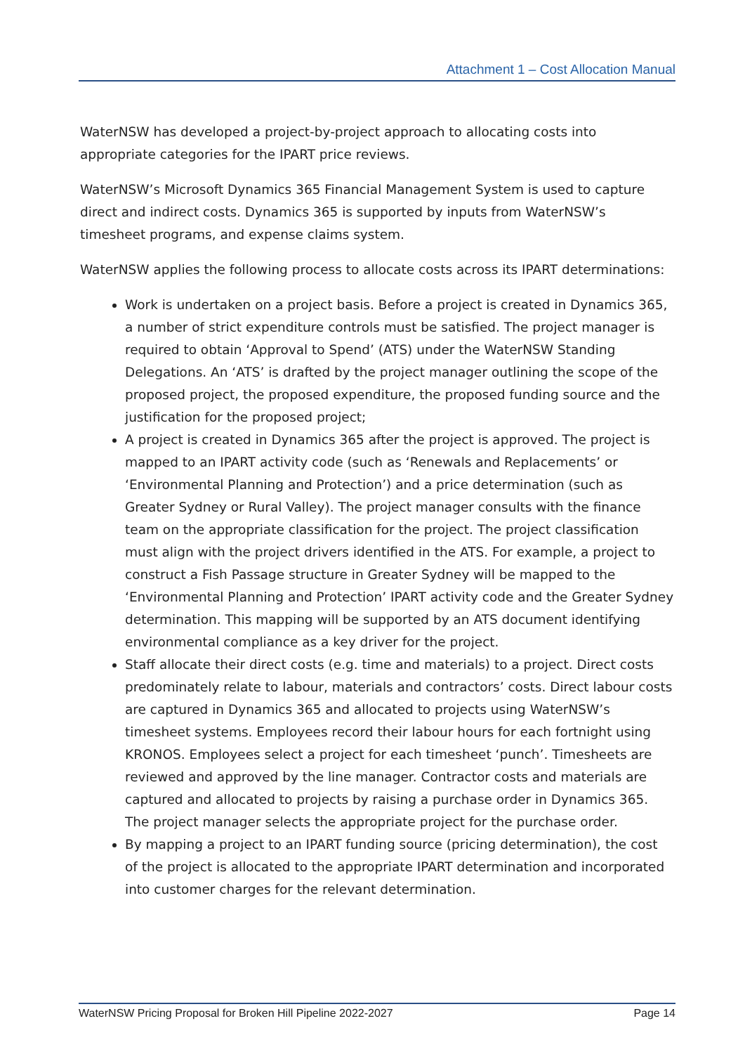Attachment 1 – Cost Allocation Manual
WaterNSW has developed a project-by-project approach to allocating costs into appropriate categories for the IPART price reviews.
WaterNSW’s Microsoft Dynamics 365 Financial Management System is used to capture direct and indirect costs. Dynamics 365 is supported by inputs from WaterNSW’s timesheet programs, and expense claims system.
WaterNSW applies the following process to allocate costs across its IPART determinations:
Work is undertaken on a project basis. Before a project is created in Dynamics 365, a number of strict expenditure controls must be satisfied. The project manager is required to obtain ‘Approval to Spend’ (ATS) under the WaterNSW Standing Delegations. An ‘ATS’ is drafted by the project manager outlining the scope of the proposed project, the proposed expenditure, the proposed funding source and the justification for the proposed project;
A project is created in Dynamics 365 after the project is approved. The project is mapped to an IPART activity code (such as ‘Renewals and Replacements’ or ‘Environmental Planning and Protection’) and a price determination (such as Greater Sydney or Rural Valley). The project manager consults with the finance team on the appropriate classification for the project. The project classification must align with the project drivers identified in the ATS. For example, a project to construct a Fish Passage structure in Greater Sydney will be mapped to the ‘Environmental Planning and Protection’ IPART activity code and the Greater Sydney determination. This mapping will be supported by an ATS document identifying environmental compliance as a key driver for the project.
Staff allocate their direct costs (e.g. time and materials) to a project. Direct costs predominately relate to labour, materials and contractors’ costs. Direct labour costs are captured in Dynamics 365 and allocated to projects using WaterNSW’s timesheet systems. Employees record their labour hours for each fortnight using KRONOS. Employees select a project for each timesheet ‘punch’. Timesheets are reviewed and approved by the line manager. Contractor costs and materials are captured and allocated to projects by raising a purchase order in Dynamics 365. The project manager selects the appropriate project for the purchase order.
By mapping a project to an IPART funding source (pricing determination), the cost of the project is allocated to the appropriate IPART determination and incorporated into customer charges for the relevant determination.
WaterNSW Pricing Proposal for Broken Hill Pipeline 2022-2027 Page 14